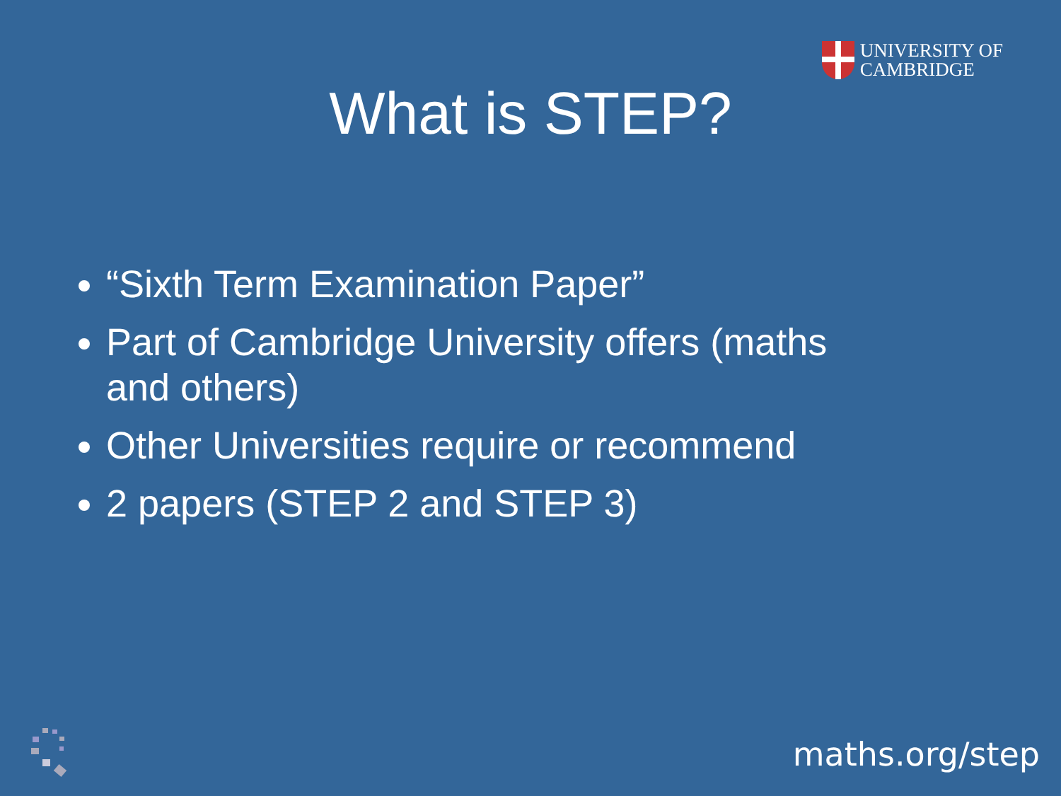UNIVERSITY OF
CAMBRIDGE
What is STEP?
“Sixth Term Examination Paper”
Part of Cambridge University offers (maths and others)
Other Universities require or recommend
2 papers (STEP 2 and STEP 3)
maths.org/step